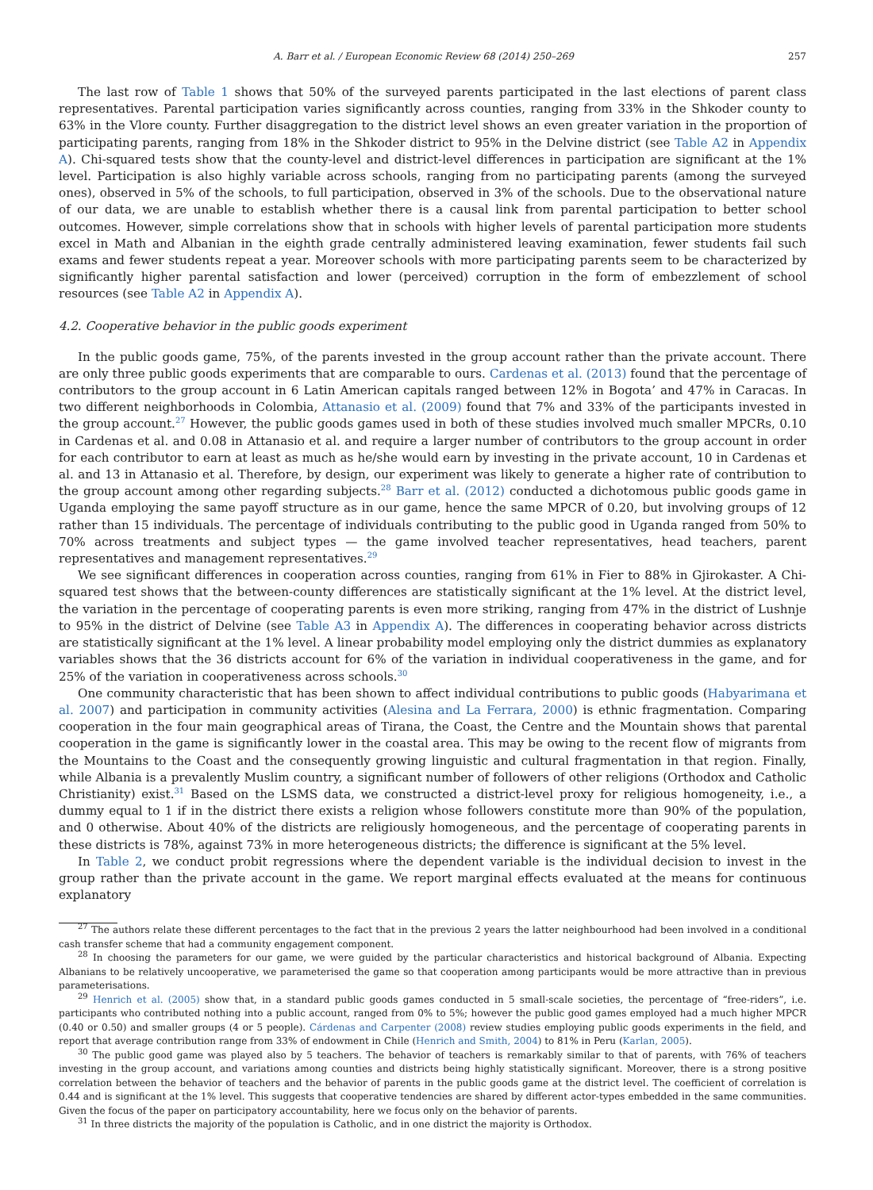A. Barr et al. / European Economic Review 68 (2014) 250–269 257
The last row of Table 1 shows that 50% of the surveyed parents participated in the last elections of parent class representatives. Parental participation varies significantly across counties, ranging from 33% in the Shkoder county to 63% in the Vlore county. Further disaggregation to the district level shows an even greater variation in the proportion of participating parents, ranging from 18% in the Shkoder district to 95% in the Delvine district (see Table A2 in Appendix A). Chi-squared tests show that the county-level and district-level differences in participation are significant at the 1% level. Participation is also highly variable across schools, ranging from no participating parents (among the surveyed ones), observed in 5% of the schools, to full participation, observed in 3% of the schools. Due to the observational nature of our data, we are unable to establish whether there is a causal link from parental participation to better school outcomes. However, simple correlations show that in schools with higher levels of parental participation more students excel in Math and Albanian in the eighth grade centrally administered leaving examination, fewer students fail such exams and fewer students repeat a year. Moreover schools with more participating parents seem to be characterized by significantly higher parental satisfaction and lower (perceived) corruption in the form of embezzlement of school resources (see Table A2 in Appendix A).
4.2. Cooperative behavior in the public goods experiment
In the public goods game, 75%, of the parents invested in the group account rather than the private account. There are only three public goods experiments that are comparable to ours. Cardenas et al. (2013) found that the percentage of contributors to the group account in 6 Latin American capitals ranged between 12% in Bogota’ and 47% in Caracas. In two different neighborhoods in Colombia, Attanasio et al. (2009) found that 7% and 33% of the participants invested in the group account.<sup>27</sup> However, the public goods games used in both of these studies involved much smaller MPCRs, 0.10 in Cardenas et al. and 0.08 in Attanasio et al. and require a larger number of contributors to the group account in order for each contributor to earn at least as much as he/she would earn by investing in the private account, 10 in Cardenas et al. and 13 in Attanasio et al. Therefore, by design, our experiment was likely to generate a higher rate of contribution to the group account among other regarding subjects.<sup>28</sup> Barr et al. (2012) conducted a dichotomous public goods game in Uganda employing the same payoff structure as in our game, hence the same MPCR of 0.20, but involving groups of 12 rather than 15 individuals. The percentage of individuals contributing to the public good in Uganda ranged from 50% to 70% across treatments and subject types — the game involved teacher representatives, head teachers, parent representatives and management representatives.<sup>29</sup>
We see significant differences in cooperation across counties, ranging from 61% in Fier to 88% in Gjirokaster. A Chi-squared test shows that the between-county differences are statistically significant at the 1% level. At the district level, the variation in the percentage of cooperating parents is even more striking, ranging from 47% in the district of Lushnje to 95% in the district of Delvine (see Table A3 in Appendix A). The differences in cooperating behavior across districts are statistically significant at the 1% level. A linear probability model employing only the district dummies as explanatory variables shows that the 36 districts account for 6% of the variation in individual cooperativeness in the game, and for 25% of the variation in cooperativeness across schools.<sup>30</sup>
One community characteristic that has been shown to affect individual contributions to public goods (Habyarimana et al. 2007) and participation in community activities (Alesina and La Ferrara, 2000) is ethnic fragmentation. Comparing cooperation in the four main geographical areas of Tirana, the Coast, the Centre and the Mountain shows that parental cooperation in the game is significantly lower in the coastal area. This may be owing to the recent flow of migrants from the Mountains to the Coast and the consequently growing linguistic and cultural fragmentation in that region. Finally, while Albania is a prevalently Muslim country, a significant number of followers of other religions (Orthodox and Catholic Christianity) exist.<sup>31</sup> Based on the LSMS data, we constructed a district-level proxy for religious homogeneity, i.e., a dummy equal to 1 if in the district there exists a religion whose followers constitute more than 90% of the population, and 0 otherwise. About 40% of the districts are religiously homogeneous, and the percentage of cooperating parents in these districts is 78%, against 73% in more heterogeneous districts; the difference is significant at the 5% level.
In Table 2, we conduct probit regressions where the dependent variable is the individual decision to invest in the group rather than the private account in the game. We report marginal effects evaluated at the means for continuous explanatory
<sup>27</sup> The authors relate these different percentages to the fact that in the previous 2 years the latter neighbourhood had been involved in a conditional cash transfer scheme that had a community engagement component.
<sup>28</sup> In choosing the parameters for our game, we were guided by the particular characteristics and historical background of Albania. Expecting Albanians to be relatively uncooperative, we parameterised the game so that cooperation among participants would be more attractive than in previous parameterisations.
<sup>29</sup> Henrich et al. (2005) show that, in a standard public goods games conducted in 5 small-scale societies, the percentage of “free-riders”, i.e. participants who contributed nothing into a public account, ranged from 0% to 5%; however the public good games employed had a much higher MPCR (0.40 or 0.50) and smaller groups (4 or 5 people). Cárdenas and Carpenter (2008) review studies employing public goods experiments in the field, and report that average contribution range from 33% of endowment in Chile (Henrich and Smith, 2004) to 81% in Peru (Karlan, 2005).
<sup>30</sup> The public good game was played also by 5 teachers. The behavior of teachers is remarkably similar to that of parents, with 76% of teachers investing in the group account, and variations among counties and districts being highly statistically significant. Moreover, there is a strong positive correlation between the behavior of teachers and the behavior of parents in the public goods game at the district level. The coefficient of correlation is 0.44 and is significant at the 1% level. This suggests that cooperative tendencies are shared by different actor-types embedded in the same communities. Given the focus of the paper on participatory accountability, here we focus only on the behavior of parents.
<sup>31</sup> In three districts the majority of the population is Catholic, and in one district the majority is Orthodox.